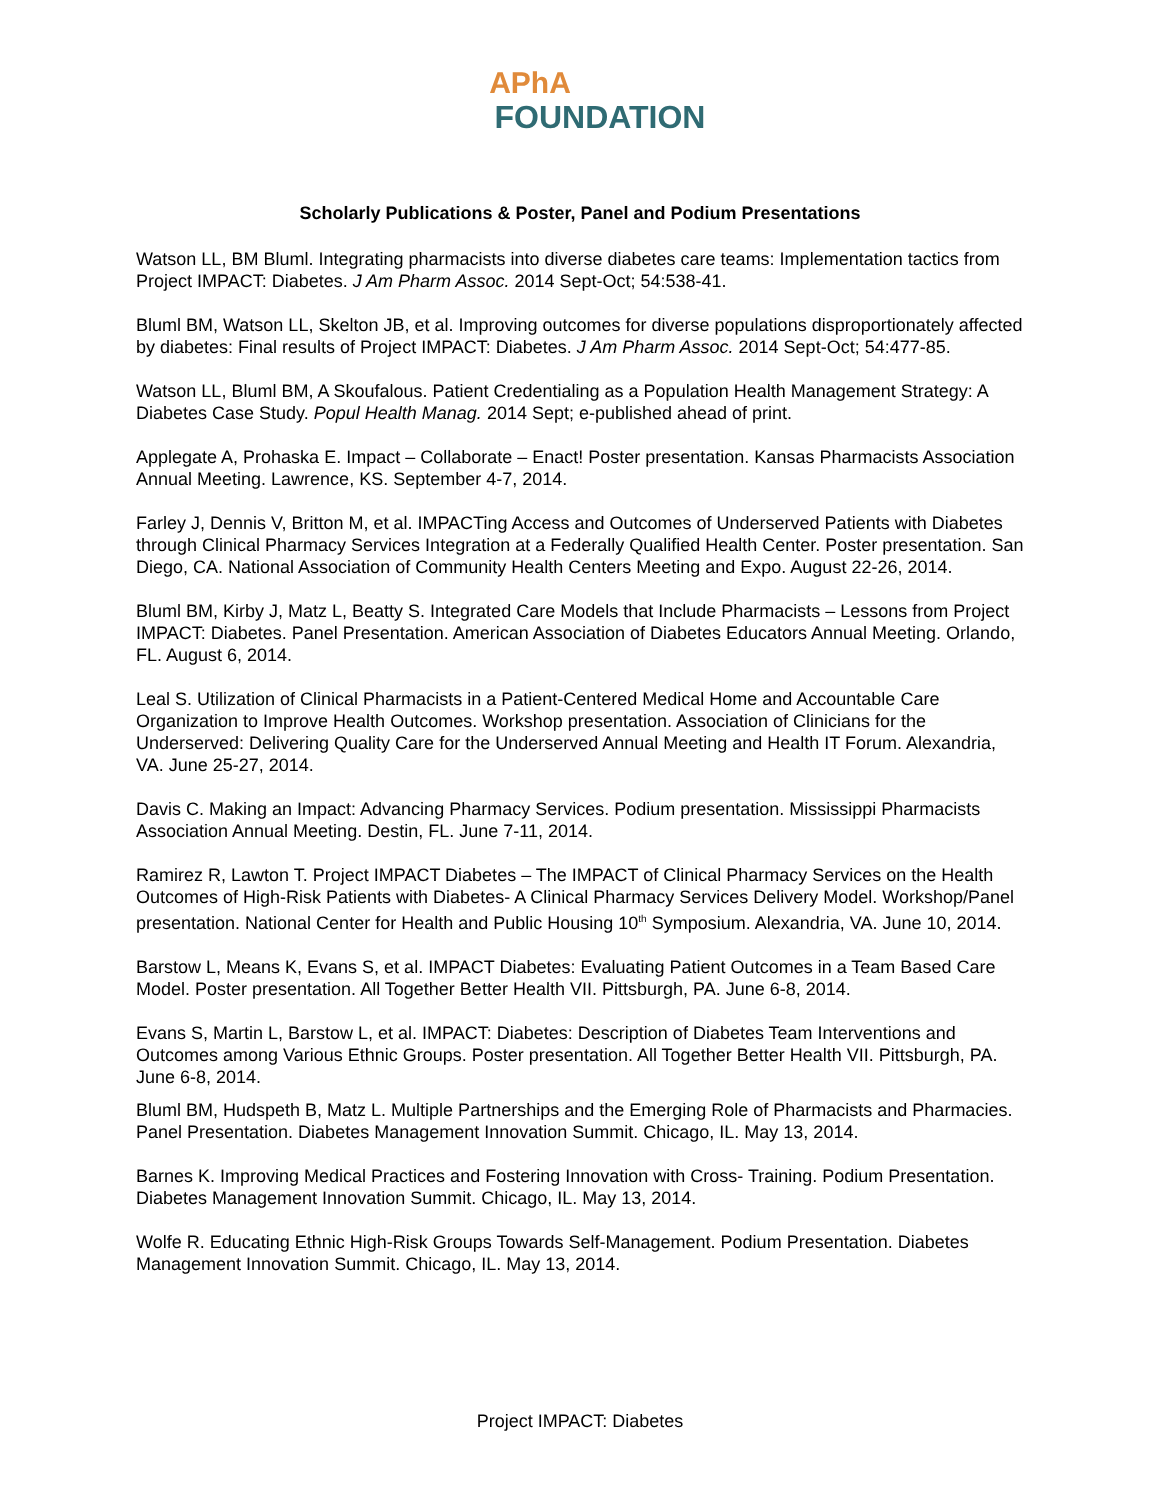APhA
FOUNDATION
Scholarly Publications & Poster, Panel and Podium Presentations
Watson LL, BM Bluml. Integrating pharmacists into diverse diabetes care teams: Implementation tactics from Project IMPACT: Diabetes. J Am Pharm Assoc. 2014 Sept-Oct; 54:538-41.
Bluml BM, Watson LL, Skelton JB, et al. Improving outcomes for diverse populations disproportionately affected by diabetes: Final results of Project IMPACT: Diabetes. J Am Pharm Assoc. 2014 Sept-Oct; 54:477-85.
Watson LL, Bluml BM, A Skoufalous. Patient Credentialing as a Population Health Management Strategy: A Diabetes Case Study. Popul Health Manag. 2014 Sept; e-published ahead of print.
Applegate A, Prohaska E. Impact – Collaborate – Enact! Poster presentation. Kansas Pharmacists Association Annual Meeting. Lawrence, KS. September 4-7, 2014.
Farley J, Dennis V, Britton M, et al. IMPACTing Access and Outcomes of Underserved Patients with Diabetes through Clinical Pharmacy Services Integration at a Federally Qualified Health Center. Poster presentation. San Diego, CA. National Association of Community Health Centers Meeting and Expo. August 22-26, 2014.
Bluml BM, Kirby J, Matz L, Beatty S. Integrated Care Models that Include Pharmacists – Lessons from Project IMPACT: Diabetes. Panel Presentation. American Association of Diabetes Educators Annual Meeting. Orlando, FL. August 6, 2014.
Leal S. Utilization of Clinical Pharmacists in a Patient-Centered Medical Home and Accountable Care Organization to Improve Health Outcomes. Workshop presentation. Association of Clinicians for the Underserved: Delivering Quality Care for the Underserved Annual Meeting and Health IT Forum. Alexandria, VA. June 25-27, 2014.
Davis C. Making an Impact: Advancing Pharmacy Services. Podium presentation. Mississippi Pharmacists Association Annual Meeting. Destin, FL. June 7-11, 2014.
Ramirez R, Lawton T. Project IMPACT Diabetes – The IMPACT of Clinical Pharmacy Services on the Health Outcomes of High-Risk Patients with Diabetes- A Clinical Pharmacy Services Delivery Model. Workshop/Panel presentation. National Center for Health and Public Housing 10<sup>th</sup> Symposium. Alexandria, VA. June 10, 2014.
Barstow L, Means K, Evans S, et al. IMPACT Diabetes: Evaluating Patient Outcomes in a Team Based Care Model. Poster presentation. All Together Better Health VII. Pittsburgh, PA. June 6-8, 2014.
Evans S, Martin L, Barstow L, et al. IMPACT: Diabetes: Description of Diabetes Team Interventions and Outcomes among Various Ethnic Groups. Poster presentation. All Together Better Health VII. Pittsburgh, PA. June 6-8, 2014.
Bluml BM, Hudspeth B, Matz L. Multiple Partnerships and the Emerging Role of Pharmacists and Pharmacies. Panel Presentation. Diabetes Management Innovation Summit. Chicago, IL. May 13, 2014.
Barnes K. Improving Medical Practices and Fostering Innovation with Cross- Training. Podium Presentation. Diabetes Management Innovation Summit. Chicago, IL. May 13, 2014.
Wolfe R. Educating Ethnic High-Risk Groups Towards Self-Management. Podium Presentation. Diabetes Management Innovation Summit. Chicago, IL. May 13, 2014.
Project IMPACT: Diabetes